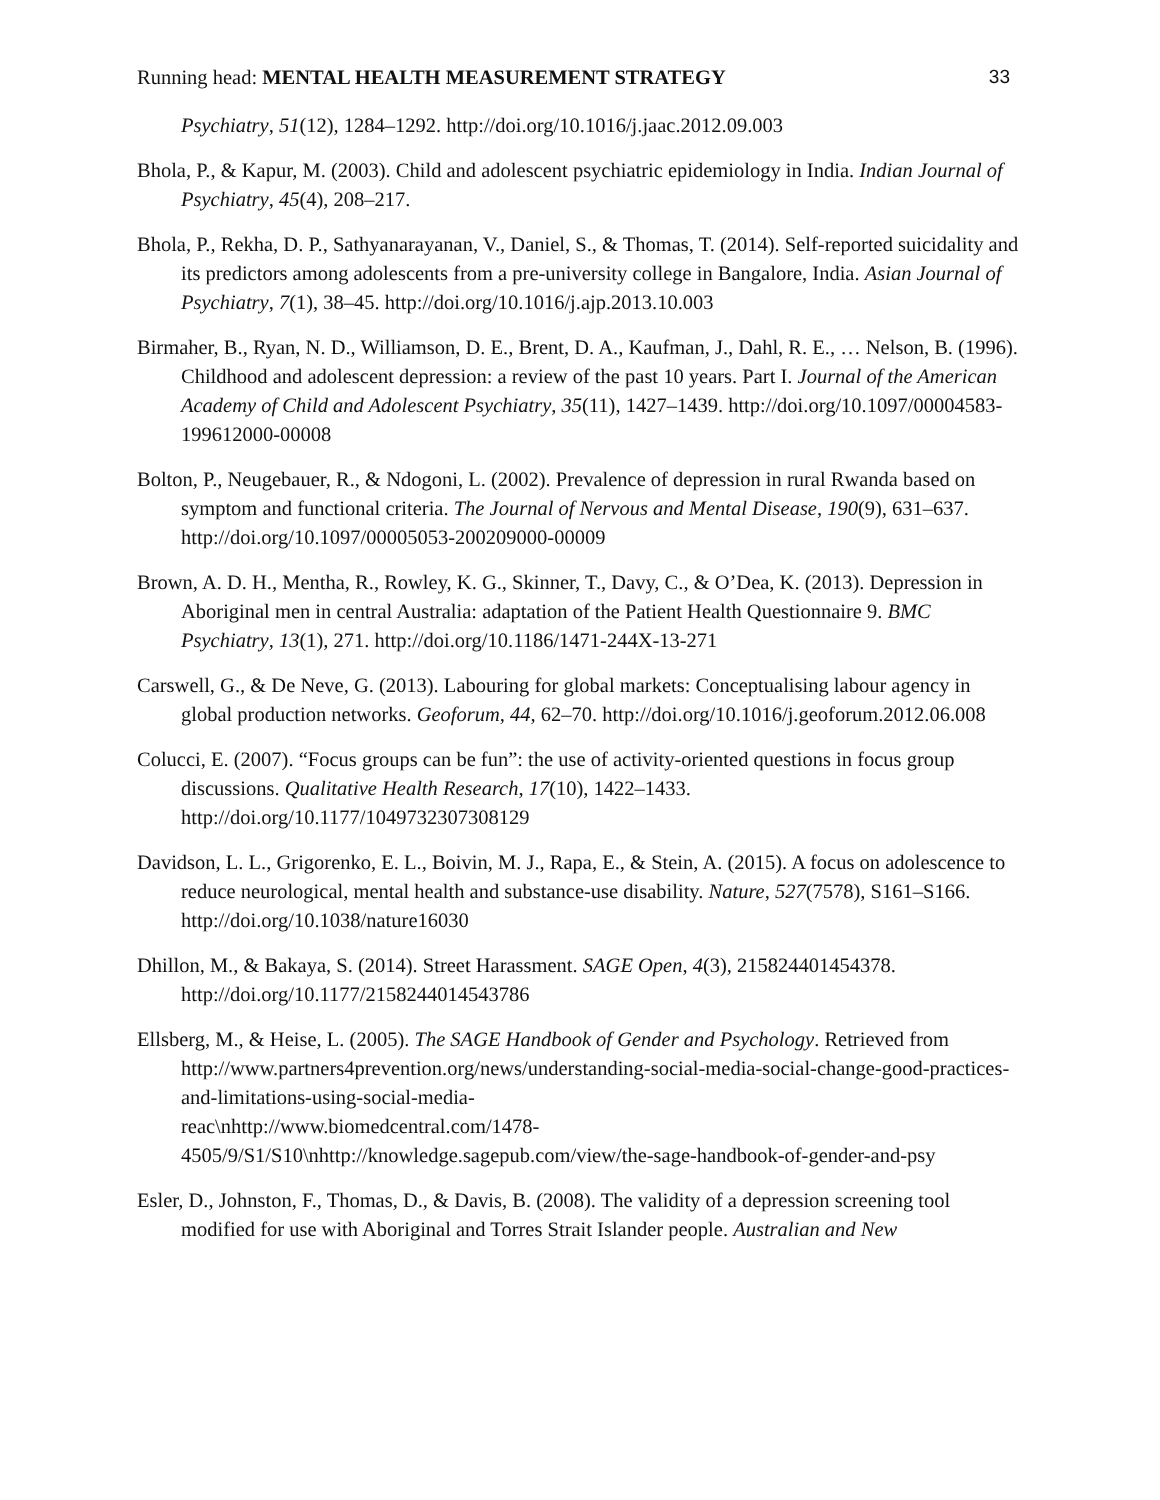Running head: MENTAL HEALTH MEASUREMENT STRATEGY 33
Psychiatry, 51(12), 1284–1292. http://doi.org/10.1016/j.jaac.2012.09.003
Bhola, P., & Kapur, M. (2003). Child and adolescent psychiatric epidemiology in India. Indian Journal of Psychiatry, 45(4), 208–217.
Bhola, P., Rekha, D. P., Sathyanarayanan, V., Daniel, S., & Thomas, T. (2014). Self-reported suicidality and its predictors among adolescents from a pre-university college in Bangalore, India. Asian Journal of Psychiatry, 7(1), 38–45. http://doi.org/10.1016/j.ajp.2013.10.003
Birmaher, B., Ryan, N. D., Williamson, D. E., Brent, D. A., Kaufman, J., Dahl, R. E., … Nelson, B. (1996). Childhood and adolescent depression: a review of the past 10 years. Part I. Journal of the American Academy of Child and Adolescent Psychiatry, 35(11), 1427–1439. http://doi.org/10.1097/00004583-199612000-00008
Bolton, P., Neugebauer, R., & Ndogoni, L. (2002). Prevalence of depression in rural Rwanda based on symptom and functional criteria. The Journal of Nervous and Mental Disease, 190(9), 631–637. http://doi.org/10.1097/00005053-200209000-00009
Brown, A. D. H., Mentha, R., Rowley, K. G., Skinner, T., Davy, C., & O’Dea, K. (2013). Depression in Aboriginal men in central Australia: adaptation of the Patient Health Questionnaire 9. BMC Psychiatry, 13(1), 271. http://doi.org/10.1186/1471-244X-13-271
Carswell, G., & De Neve, G. (2013). Labouring for global markets: Conceptualising labour agency in global production networks. Geoforum, 44, 62–70. http://doi.org/10.1016/j.geoforum.2012.06.008
Colucci, E. (2007). “Focus groups can be fun”: the use of activity-oriented questions in focus group discussions. Qualitative Health Research, 17(10), 1422–1433. http://doi.org/10.1177/1049732307308129
Davidson, L. L., Grigorenko, E. L., Boivin, M. J., Rapa, E., & Stein, A. (2015). A focus on adolescence to reduce neurological, mental health and substance-use disability. Nature, 527(7578), S161–S166. http://doi.org/10.1038/nature16030
Dhillon, M., & Bakaya, S. (2014). Street Harassment. SAGE Open, 4(3), 215824401454378. http://doi.org/10.1177/2158244014543786
Ellsberg, M., & Heise, L. (2005). The SAGE Handbook of Gender and Psychology. Retrieved from http://www.partners4prevention.org/news/understanding-social-media-social-change-good-practices-and-limitations-using-social-media-
reac\nhttp://www.biomedcentral.com/1478-
4505/9/S1/S10\nhttp://knowledge.sagepub.com/view/the-sage-handbook-of-gender-and-psy
Esler, D., Johnston, F., Thomas, D., & Davis, B. (2008). The validity of a depression screening tool modified for use with Aboriginal and Torres Strait Islander people. Australian and New